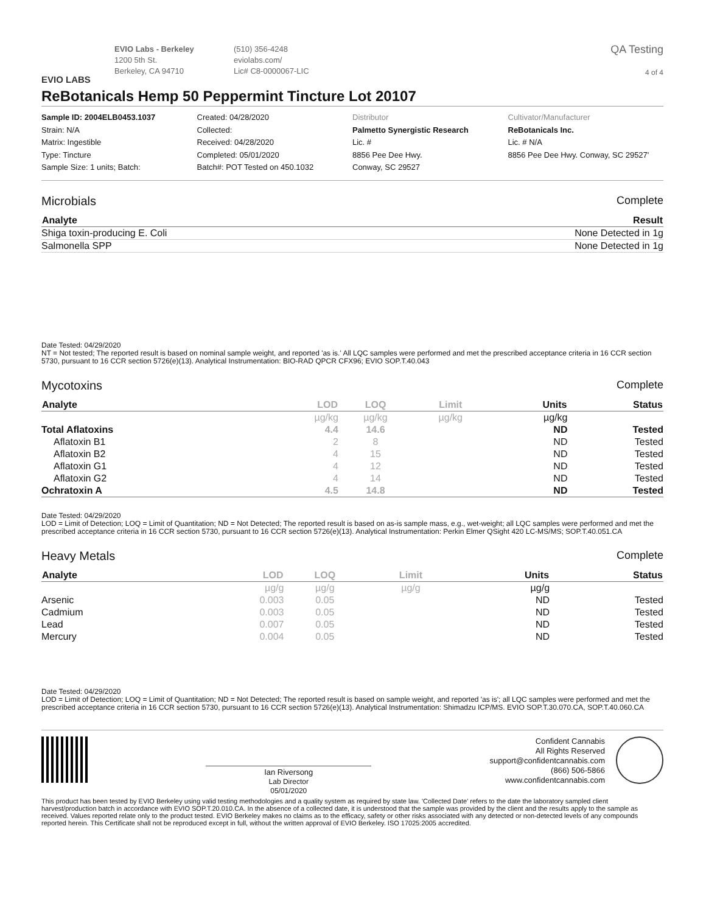EVIO LABS
EVIO Labs - Berkeley
1200 5th St.
Berkeley, CA 94710
(510) 356-4248
eviolabs.com/
Lic# C8-0000067-LIC
QA Testing
4 of 4
ReBotanicals Hemp 50 Peppermint Tincture Lot 20107
Sample ID: 2004ELB0453.1037
Strain: N/A
Matrix: Ingestible
Type: Tincture
Sample Size: 1 units; Batch:
Created: 04/28/2020
Collected:
Received: 04/28/2020
Completed: 05/01/2020
Batch#: POT Tested on 450.1032
Distributor
Palmetto Synergistic Research
Lic. #
8856 Pee Dee Hwy.
Conway, SC 29527
Cultivator/Manufacturer
ReBotanicals Inc.
Lic. # N/A
8856 Pee Dee Hwy. Conway, SC 29527'
Microbials Complete
| Analyte | Result |
| --- | --- |
| Shiga toxin-producing E. Coli | None Detected in 1g |
| Salmonella SPP | None Detected in 1g |
Date Tested: 04/29/2020
NT = Not tested; The reported result is based on nominal sample weight, and reported 'as is.' All LQC samples were performed and met the prescribed acceptance criteria in 16 CCR section 5730, pursuant to 16 CCR section 5726(e)(13). Analytical Instrumentation: BIO-RAD QPCR CFX96; EVIO SOP.T.40.043
Mycotoxins Complete
| Analyte | LOD | LOQ | Limit | Units | Status |
| --- | --- | --- | --- | --- | --- |
| | µg/kg | µg/kg | µg/kg | µg/kg | |
| Total Aflatoxins | 4.4 | 14.6 | | ND | Tested |
| Aflatoxin B1 | 2 | 8 | | ND | Tested |
| Aflatoxin B2 | 4 | 15 | | ND | Tested |
| Aflatoxin G1 | 4 | 12 | | ND | Tested |
| Aflatoxin G2 | 4 | 14 | | ND | Tested |
| Ochratoxin A | 4.5 | 14.8 | | ND | Tested |
Date Tested: 04/29/2020
LOD = Limit of Detection; LOQ = Limit of Quantitation; ND = Not Detected; The reported result is based on as-is sample mass, e.g., wet-weight; all LQC samples were performed and met the prescribed acceptance criteria in 16 CCR section 5730, pursuant to 16 CCR section 5726(e)(13). Analytical Instrumentation: Perkin Elmer QSight 420 LC-MS/MS; SOP.T.40.051.CA
Heavy Metals Complete
| Analyte | LOD | LOQ | Limit | Units | Status |
| --- | --- | --- | --- | --- | --- |
| | µg/g | µg/g | µg/g | µg/g | |
| Arsenic | 0.003 | 0.05 | | ND | Tested |
| Cadmium | 0.003 | 0.05 | | ND | Tested |
| Lead | 0.007 | 0.05 | | ND | Tested |
| Mercury | 0.004 | 0.05 | | ND | Tested |
Date Tested: 04/29/2020
LOD = Limit of Detection; LOQ = Limit of Quantitation; ND = Not Detected; The reported result is based on sample weight, and reported 'as is'; all LQC samples were performed and met the prescribed acceptance criteria in 16 CCR section 5730, pursuant to 16 CCR section 5726(e)(13). Analytical Instrumentation: Shimadzu ICP/MS. EVIO SOP.T.30.070.CA, SOP.T.40.060.CA
Ian Riversong
Lab Director
05/01/2020
Confident Cannabis
All Rights Reserved
support@confidentcannabis.com
(866) 506-5866
www.confidentcannabis.com
This product has been tested by EVIO Berkeley using valid testing methodologies and a quality system as required by state law. 'Collected Date' refers to the date the laboratory sampled client harvest/production batch in accordance with EVIO SOP.T.20.010.CA. In the absence of a collected date, it is understood that the sample was provided by the client and the results apply to the sample as received. Values reported relate only to the product tested. EVIO Berkeley makes no claims as to the efficacy, safety or other risks associated with any detected or non-detected levels of any compounds reported herein. This Certificate shall not be reproduced except in full, without the written approval of EVIO Berkeley. ISO 17025:2005 accredited.